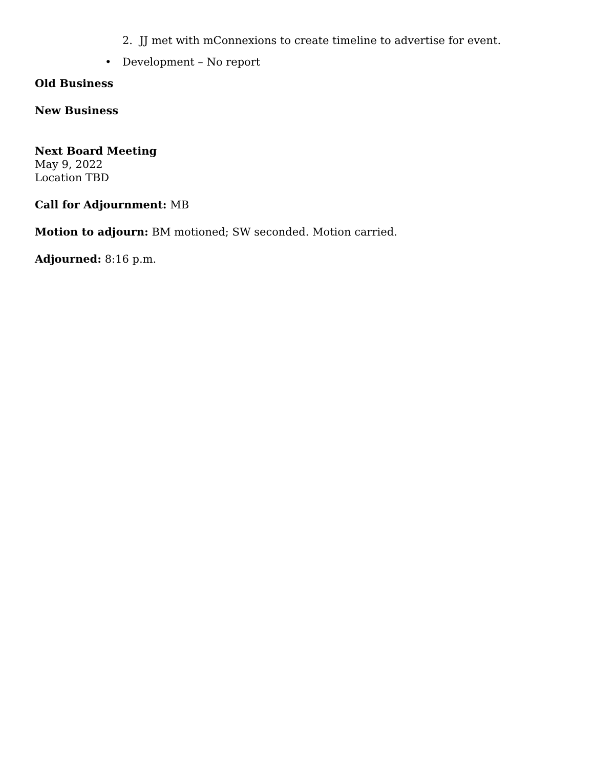2. JJ met with mConnexions to create timeline to advertise for event.
• Development – No report
Old Business
New Business
Next Board Meeting
May 9, 2022
Location TBD
Call for Adjournment: MB
Motion to adjourn: BM motioned; SW seconded. Motion carried.
Adjourned: 8:16 p.m.